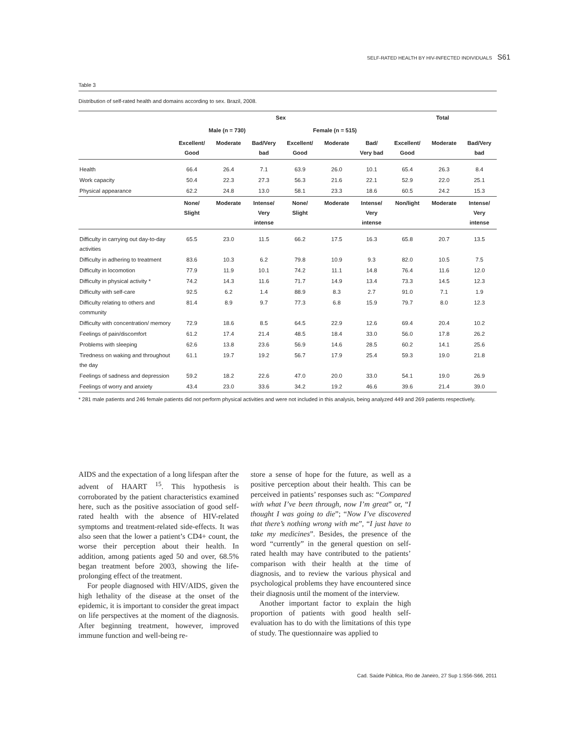SELF-RATED HEALTH BY HIV-INFECTED INDIVIDUALS S61
Table 3
Distribution of self-rated health and domains according to sex. Brazil, 2008.
| | Sex | | | | | | Total | | |
| --- | --- | --- | --- | --- | --- | --- | --- | --- | --- |
| | Male (n = 730) | | | Female (n = 515) | | | | | |
| | Excellent/ Good | Moderate | Bad/Very bad | Excellent/ Good | Moderate | Bad/ Very bad | Excellent/ Good | Moderate | Bad/Very bad |
| Health | 66.4 | 26.4 | 7.1 | 63.9 | 26.0 | 10.1 | 65.4 | 26.3 | 8.4 |
| Work capacity | 50.4 | 22.3 | 27.3 | 56.3 | 21.6 | 22.1 | 52.9 | 22.0 | 25.1 |
| Physical appearance | 62.2 | 24.8 | 13.0 | 58.1 | 23.3 | 18.6 | 60.5 | 24.2 | 15.3 |
| | None/ Slight | Moderate | Intense/ Very intense | None/ Slight | Moderate | Intense/ Very intense | Non/light | Moderate | Intense/ Very intense |
| Difficulty in carrying out day-to-day activities | 65.5 | 23.0 | 11.5 | 66.2 | 17.5 | 16.3 | 65.8 | 20.7 | 13.5 |
| Difficulty in adhering to treatment | 83.6 | 10.3 | 6.2 | 79.8 | 10.9 | 9.3 | 82.0 | 10.5 | 7.5 |
| Difficulty in locomotion | 77.9 | 11.9 | 10.1 | 74.2 | 11.1 | 14.8 | 76.4 | 11.6 | 12.0 |
| Difficulty in physical activity * | 74.2 | 14.3 | 11.6 | 71.7 | 14.9 | 13.4 | 73.3 | 14.5 | 12.3 |
| Difficulty with self-care | 92.5 | 6.2 | 1.4 | 88.9 | 8.3 | 2.7 | 91.0 | 7.1 | 1.9 |
| Difficulty relating to others and community | 81.4 | 8.9 | 9.7 | 77.3 | 6.8 | 15.9 | 79.7 | 8.0 | 12.3 |
| Difficulty with concentration/ memory | 72.9 | 18.6 | 8.5 | 64.5 | 22.9 | 12.6 | 69.4 | 20.4 | 10.2 |
| Feelings of pain/discomfort | 61.2 | 17.4 | 21.4 | 48.5 | 18.4 | 33.0 | 56.0 | 17.8 | 26.2 |
| Problems with sleeping | 62.6 | 13.8 | 23.6 | 56.9 | 14.6 | 28.5 | 60.2 | 14.1 | 25.6 |
| Tiredness on waking and throughout the day | 61.1 | 19.7 | 19.2 | 56.7 | 17.9 | 25.4 | 59.3 | 19.0 | 21.8 |
| Feelings of sadness and depression | 59.2 | 18.2 | 22.6 | 47.0 | 20.0 | 33.0 | 54.1 | 19.0 | 26.9 |
| Feelings of worry and anxiety | 43.4 | 23.0 | 33.6 | 34.2 | 19.2 | 46.6 | 39.6 | 21.4 | 39.0 |
* 281 male patients and 246 female patients did not perform physical activities and were not included in this analysis, being analyzed 449 and 269 patients respectively.
AIDS and the expectation of a long lifespan after the advent of HAART <sup>15</sup>. This hypothesis is corroborated by the patient characteristics examined here, such as the positive association of good self-rated health with the absence of HIV-related symptoms and treatment-related side-effects. It was also seen that the lower a patient’s CD4+ count, the worse their perception about their health. In addition, among patients aged 50 and over, 68.5% began treatment before 2003, showing the life-prolonging effect of the treatment.
For people diagnosed with HIV/AIDS, given the high lethality of the disease at the onset of the epidemic, it is important to consider the great impact on life perspectives at the moment of the diagnosis. After beginning treatment, however, improved immune function and well-being re-
store a sense of hope for the future, as well as a positive perception about their health. This can be perceived in patients’ responses such as: “Compared with what I’ve been through, now I’m great” or, “I thought I was going to die”; “Now I’ve discovered that there’s nothing wrong with me”, “I just have to take my medicines”. Besides, the presence of the word “currently” in the general question on self-rated health may have contributed to the patients’ comparison with their health at the time of diagnosis, and to review the various physical and psychological problems they have encountered since their diagnosis until the moment of the interview.
Another important factor to explain the high proportion of patients with good health self-evaluation has to do with the limitations of this type of study. The questionnaire was applied to
Cad. Saúde Pública, Rio de Janeiro, 27 Sup 1:S56-S66, 2011